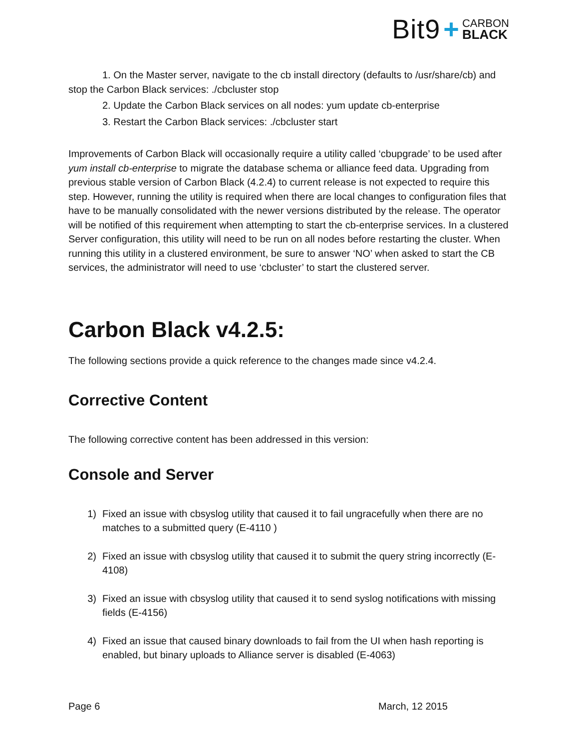Bit9 + CARBON
BLACK
1. On the Master server, navigate to the cb install directory (defaults to /usr/share/cb) and stop the Carbon Black services: ./cbcluster stop
2. Update the Carbon Black services on all nodes: yum update cb-enterprise
3. Restart the Carbon Black services: ./cbcluster start
Improvements of Carbon Black will occasionally require a utility called ‘cbupgrade’ to be used after yum install cb-enterprise to migrate the database schema or alliance feed data. Upgrading from previous stable version of Carbon Black (4.2.4) to current release is not expected to require this step. However, running the utility is required when there are local changes to configuration files that have to be manually consolidated with the newer versions distributed by the release. The operator will be notified of this requirement when attempting to start the cb-enterprise services. In a clustered Server configuration, this utility will need to be run on all nodes before restarting the cluster. When running this utility in a clustered environment, be sure to answer ‘NO’ when asked to start the CB services, the administrator will need to use ‘cbcluster’ to start the clustered server.
Carbon Black v4.2.5:
The following sections provide a quick reference to the changes made since v4.2.4.
Corrective Content
The following corrective content has been addressed in this version:
Console and Server
1) Fixed an issue with cbsyslog utility that caused it to fail ungracefully when there are no matches to a submitted query (E-4110 )
2) Fixed an issue with cbsyslog utility that caused it to submit the query string incorrectly (E-4108)
3) Fixed an issue with cbsyslog utility that caused it to send syslog notifications with missing fields (E-4156)
4) Fixed an issue that caused binary downloads to fail from the UI when hash reporting is enabled, but binary uploads to Alliance server is disabled (E-4063)
Page 6 March, 12 2015